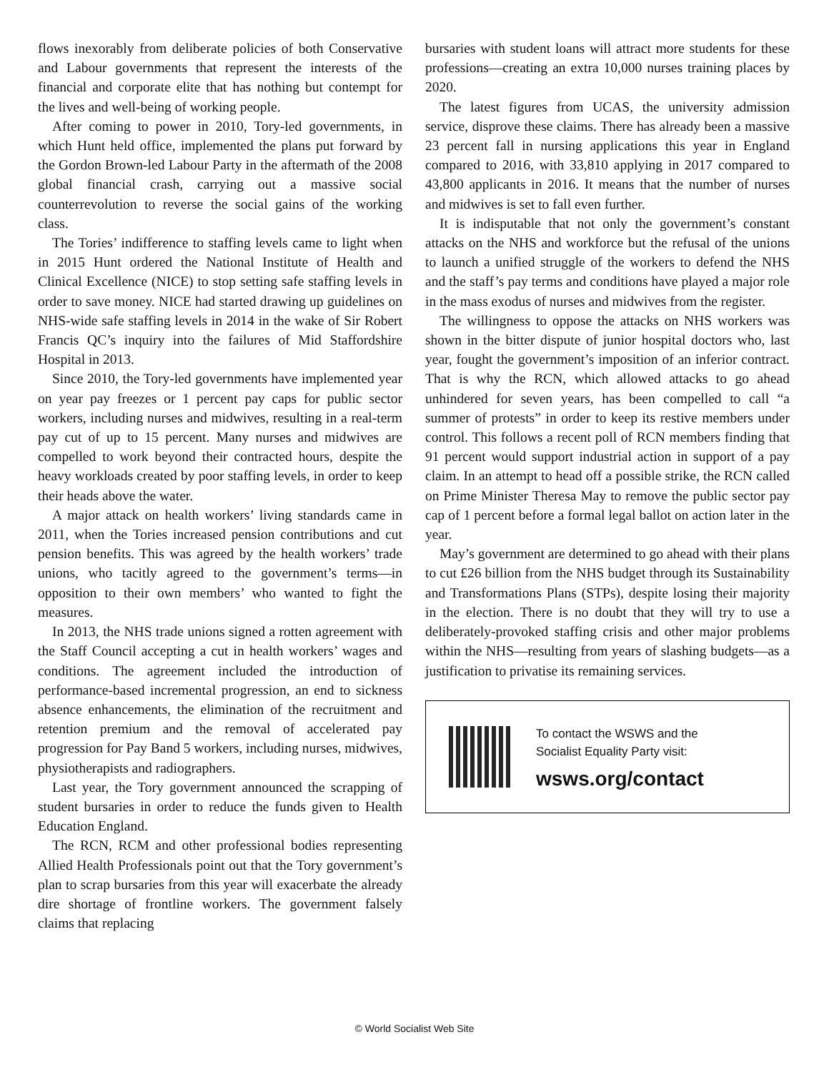flows inexorably from deliberate policies of both Conservative and Labour governments that represent the interests of the financial and corporate elite that has nothing but contempt for the lives and well-being of working people.
After coming to power in 2010, Tory-led governments, in which Hunt held office, implemented the plans put forward by the Gordon Brown-led Labour Party in the aftermath of the 2008 global financial crash, carrying out a massive social counterrevolution to reverse the social gains of the working class.
The Tories’ indifference to staffing levels came to light when in 2015 Hunt ordered the National Institute of Health and Clinical Excellence (NICE) to stop setting safe staffing levels in order to save money. NICE had started drawing up guidelines on NHS-wide safe staffing levels in 2014 in the wake of Sir Robert Francis QC’s inquiry into the failures of Mid Staffordshire Hospital in 2013.
Since 2010, the Tory-led governments have implemented year on year pay freezes or 1 percent pay caps for public sector workers, including nurses and midwives, resulting in a real-term pay cut of up to 15 percent. Many nurses and midwives are compelled to work beyond their contracted hours, despite the heavy workloads created by poor staffing levels, in order to keep their heads above the water.
A major attack on health workers’ living standards came in 2011, when the Tories increased pension contributions and cut pension benefits. This was agreed by the health workers’ trade unions, who tacitly agreed to the government’s terms—in opposition to their own members’ who wanted to fight the measures.
In 2013, the NHS trade unions signed a rotten agreement with the Staff Council accepting a cut in health workers’ wages and conditions. The agreement included the introduction of performance-based incremental progression, an end to sickness absence enhancements, the elimination of the recruitment and retention premium and the removal of accelerated pay progression for Pay Band 5 workers, including nurses, midwives, physiotherapists and radiographers.
Last year, the Tory government announced the scrapping of student bursaries in order to reduce the funds given to Health Education England.
The RCN, RCM and other professional bodies representing Allied Health Professionals point out that the Tory government’s plan to scrap bursaries from this year will exacerbate the already dire shortage of frontline workers. The government falsely claims that replacing
bursaries with student loans will attract more students for these professions—creating an extra 10,000 nurses training places by 2020.
The latest figures from UCAS, the university admission service, disprove these claims. There has already been a massive 23 percent fall in nursing applications this year in England compared to 2016, with 33,810 applying in 2017 compared to 43,800 applicants in 2016. It means that the number of nurses and midwives is set to fall even further.
It is indisputable that not only the government’s constant attacks on the NHS and workforce but the refusal of the unions to launch a unified struggle of the workers to defend the NHS and the staff’s pay terms and conditions have played a major role in the mass exodus of nurses and midwives from the register.
The willingness to oppose the attacks on NHS workers was shown in the bitter dispute of junior hospital doctors who, last year, fought the government’s imposition of an inferior contract. That is why the RCN, which allowed attacks to go ahead unhindered for seven years, has been compelled to call “a summer of protests” in order to keep its restive members under control. This follows a recent poll of RCN members finding that 91 percent would support industrial action in support of a pay claim. In an attempt to head off a possible strike, the RCN called on Prime Minister Theresa May to remove the public sector pay cap of 1 percent before a formal legal ballot on action later in the year.
May’s government are determined to go ahead with their plans to cut £26 billion from the NHS budget through its Sustainability and Transformations Plans (STPs), despite losing their majority in the election. There is no doubt that they will try to use a deliberately-provoked staffing crisis and other major problems within the NHS—resulting from years of slashing budgets—as a justification to privatise its remaining services.
To contact the WSWS and the
Socialist Equality Party visit:
wsws.org/contact
© World Socialist Web Site